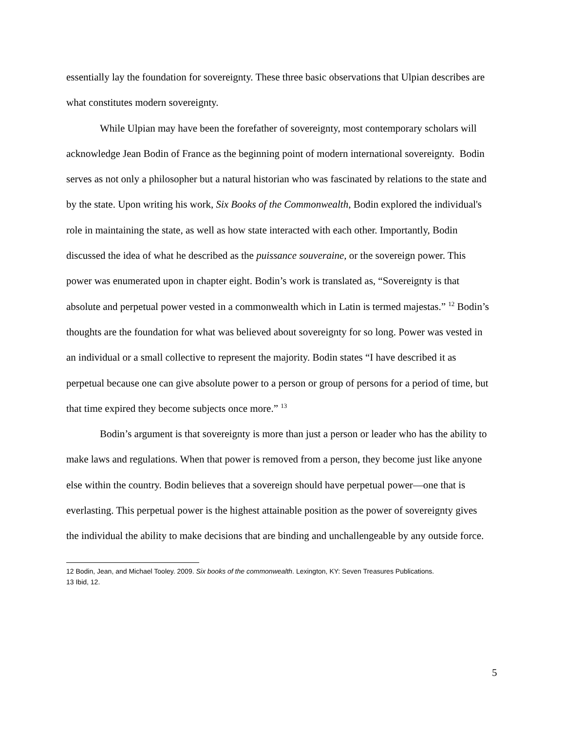essentially lay the foundation for sovereignty. These three basic observations that Ulpian describes are what constitutes modern sovereignty.
While Ulpian may have been the forefather of sovereignty, most contemporary scholars will acknowledge Jean Bodin of France as the beginning point of modern international sovereignty. Bodin serves as not only a philosopher but a natural historian who was fascinated by relations to the state and by the state. Upon writing his work, Six Books of the Commonwealth, Bodin explored the individual's role in maintaining the state, as well as how state interacted with each other. Importantly, Bodin discussed the idea of what he described as the puissance souveraine, or the sovereign power. This power was enumerated upon in chapter eight. Bodin’s work is translated as, “Sovereignty is that absolute and perpetual power vested in a commonwealth which in Latin is termed majestas.” <sup>12</sup> Bodin’s thoughts are the foundation for what was believed about sovereignty for so long. Power was vested in an individual or a small collective to represent the majority. Bodin states “I have described it as perpetual because one can give absolute power to a person or group of persons for a period of time, but that time expired they become subjects once more.” <sup>13</sup>
Bodin’s argument is that sovereignty is more than just a person or leader who has the ability to make laws and regulations. When that power is removed from a person, they become just like anyone else within the country. Bodin believes that a sovereign should have perpetual power—one that is everlasting. This perpetual power is the highest attainable position as the power of sovereignty gives the individual the ability to make decisions that are binding and unchallengeable by any outside force.
12 Bodin, Jean, and Michael Tooley. 2009. Six books of the commonwealth. Lexington, KY: Seven Treasures Publications.
13 Ibid, 12.
5